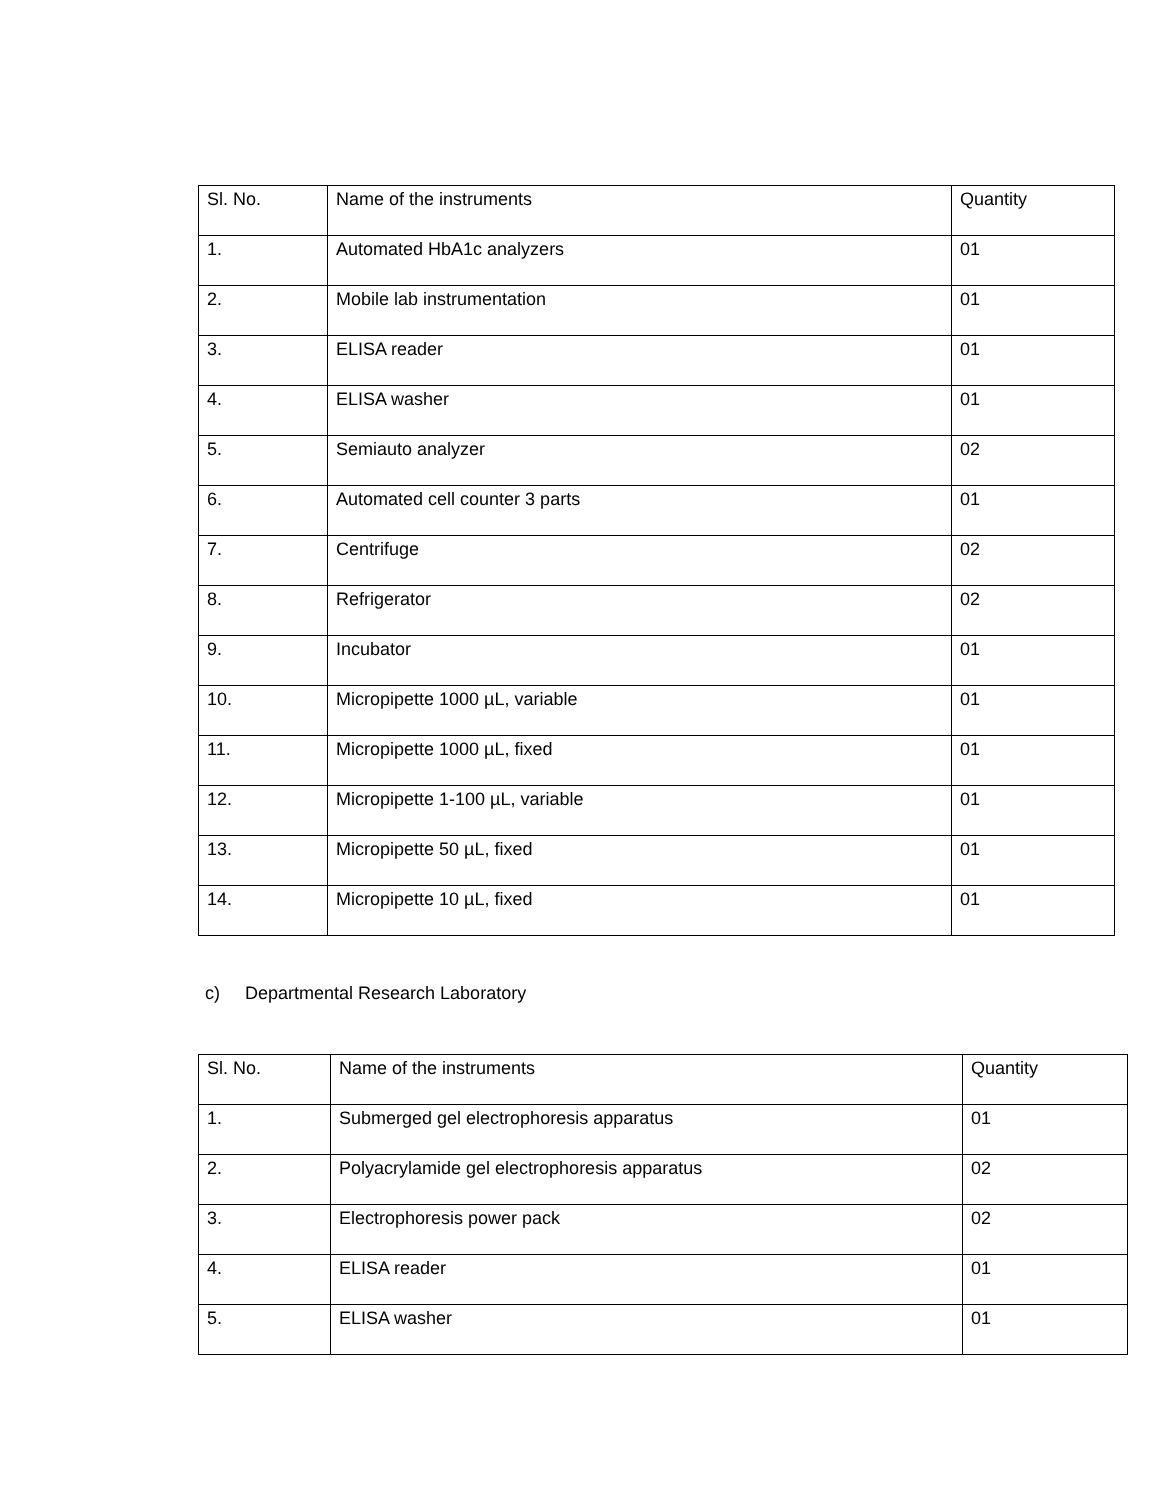| Sl. No. | Name of the instruments | Quantity |
| 1. | Automated HbA1c analyzers | 01 |
| 2. | Mobile lab instrumentation | 01 |
| 3. | ELISA reader | 01 |
| 4. | ELISA washer | 01 |
| 5. | Semiauto analyzer | 02 |
| 6. | Automated cell counter 3 parts | 01 |
| 7. | Centrifuge | 02 |
| 8. | Refrigerator | 02 |
| 9. | Incubator | 01 |
| 10. | Micropipette 1000 µL, variable | 01 |
| 11. | Micropipette 1000 µL, fixed | 01 |
| 12. | Micropipette 1-100 µL, variable | 01 |
| 13. | Micropipette 50 µL, fixed | 01 |
| 14. | Micropipette 10 µL, fixed | 01 |
c) Departmental Research Laboratory
| Sl. No. | Name of the instruments | Quantity |
| 1. | Submerged gel electrophoresis apparatus | 01 |
| 2. | Polyacrylamide gel electrophoresis apparatus | 02 |
| 3. | Electrophoresis power pack | 02 |
| 4. | ELISA reader | 01 |
| 5. | ELISA washer | 01 |